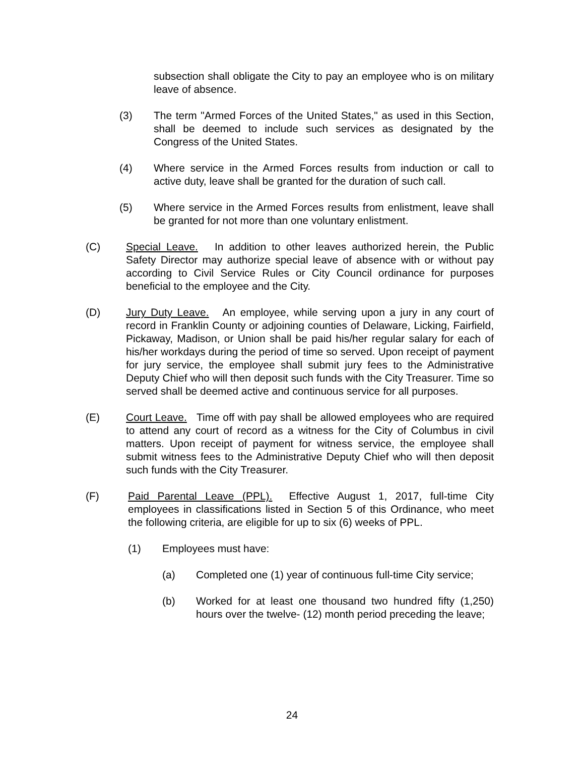subsection shall obligate the City to pay an employee who is on military leave of absence.
(3) The term "Armed Forces of the United States," as used in this Section, shall be deemed to include such services as designated by the Congress of the United States.
(4) Where service in the Armed Forces results from induction or call to active duty, leave shall be granted for the duration of such call.
(5) Where service in the Armed Forces results from enlistment, leave shall be granted for not more than one voluntary enlistment.
(C) Special Leave. In addition to other leaves authorized herein, the Public Safety Director may authorize special leave of absence with or without pay according to Civil Service Rules or City Council ordinance for purposes beneficial to the employee and the City.
(D) Jury Duty Leave. An employee, while serving upon a jury in any court of record in Franklin County or adjoining counties of Delaware, Licking, Fairfield, Pickaway, Madison, or Union shall be paid his/her regular salary for each of his/her workdays during the period of time so served. Upon receipt of payment for jury service, the employee shall submit jury fees to the Administrative Deputy Chief who will then deposit such funds with the City Treasurer. Time so served shall be deemed active and continuous service for all purposes.
(E) Court Leave. Time off with pay shall be allowed employees who are required to attend any court of record as a witness for the City of Columbus in civil matters. Upon receipt of payment for witness service, the employee shall submit witness fees to the Administrative Deputy Chief who will then deposit such funds with the City Treasurer.
(F) Paid Parental Leave (PPL). Effective August 1, 2017, full-time City employees in classifications listed in Section 5 of this Ordinance, who meet the following criteria, are eligible for up to six (6) weeks of PPL.
(1) Employees must have:
(a) Completed one (1) year of continuous full-time City service;
(b) Worked for at least one thousand two hundred fifty (1,250) hours over the twelve- (12) month period preceding the leave;
24